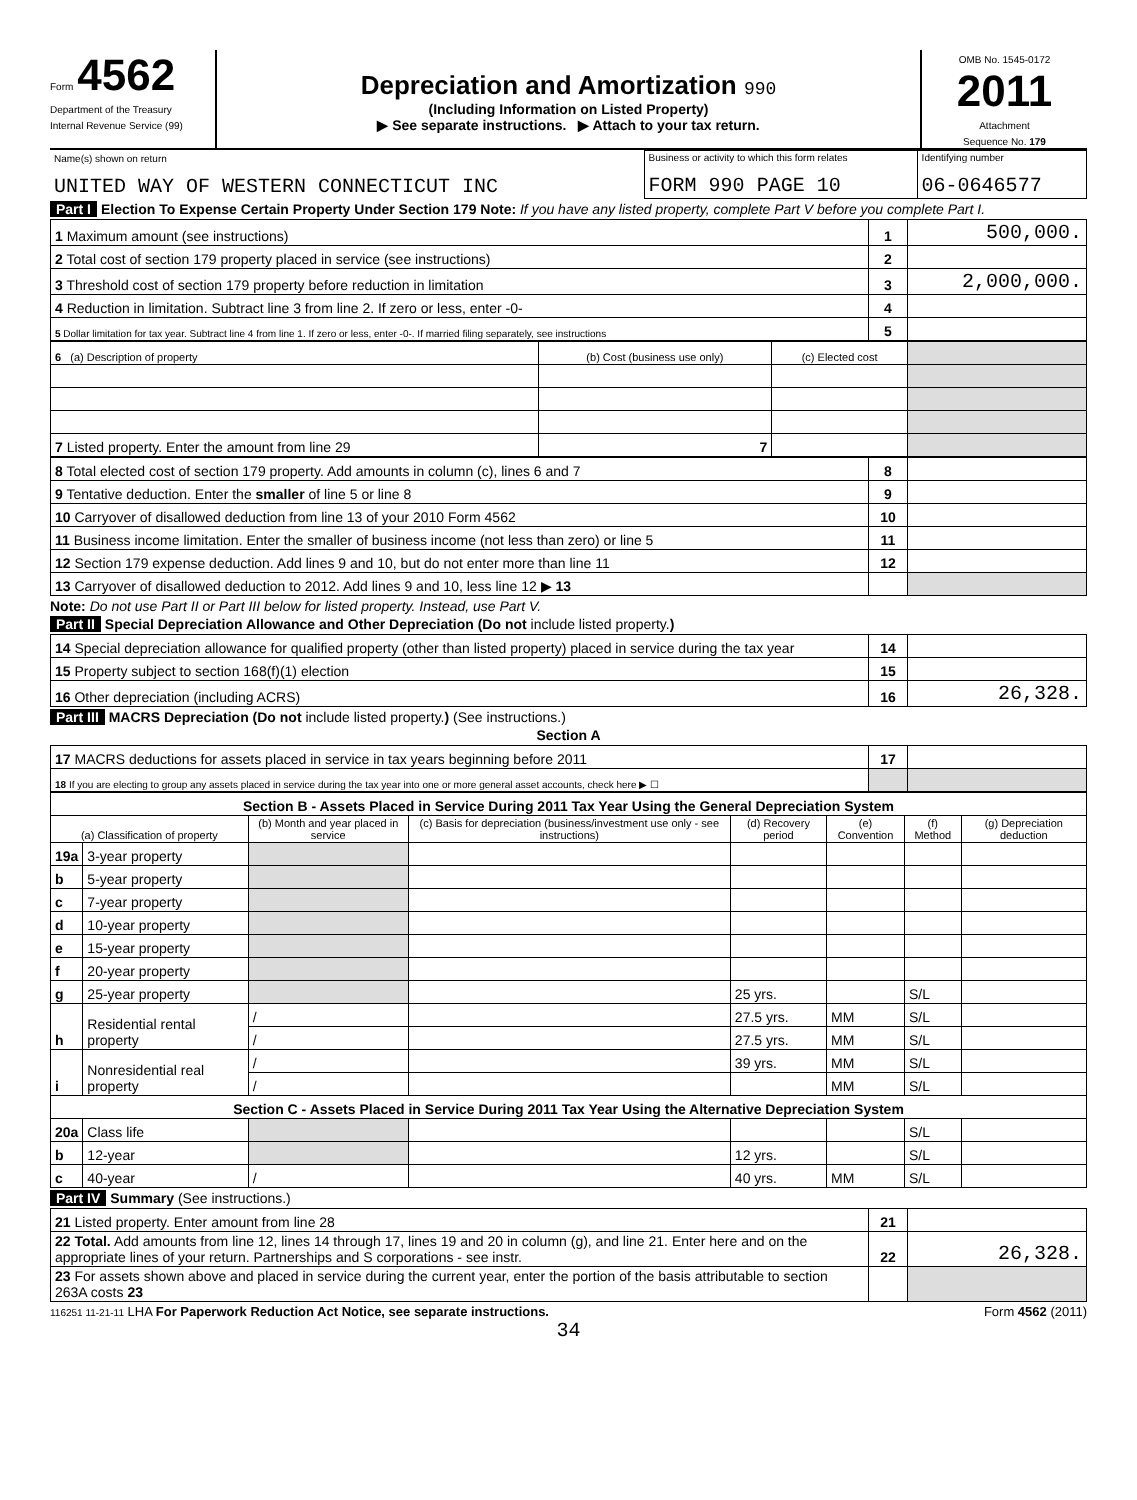Form 4562
Department of the Treasury
Internal Revenue Service (99)
Depreciation and Amortization 990
(Including Information on Listed Property)
▶ See separate instructions. ▶ Attach to your tax return.
OMB No. 1545-0172
2011
Attachment
Sequence No. 179
| Name(s) shown on return UNITED WAY OF WESTERN CONNECTICUT INC | Business or activity to which this form relates FORM 990 PAGE 10 | Identifying number 06-0646577 |
Part I Election To Expense Certain Property Under Section 179 Note: If you have any listed property, complete Part V before you complete Part I.
| 1 Maximum amount (see instructions) | 1 | 500,000. |
| 2 Total cost of section 179 property placed in service (see instructions) | 2 | |
| 3 Threshold cost of section 179 property before reduction in limitation | 3 | 2,000,000. |
| 4 Reduction in limitation. Subtract line 3 from line 2. If zero or less, enter -0- | 4 | |
| 5 Dollar limitation for tax year. Subtract line 4 from line 1. If zero or less, enter -0-. If married filing separately, see instructions | 5 | |
| 6 (a) Description of property | (b) Cost (business use only) | (c) Elected cost | |
| --- | --- | --- | --- |
| 7 Listed property. Enter the amount from line 29 | 7 | | |
| 8 Total elected cost of section 179 property. Add amounts in column (c), lines 6 and 7 | 8 | |
| 9 Tentative deduction. Enter the smaller of line 5 or line 8 | 9 | |
| 10 Carryover of disallowed deduction from line 13 of your 2010 Form 4562 | 10 | |
| 11 Business income limitation. Enter the smaller of business income (not less than zero) or line 5 | 11 | |
| 12 Section 179 expense deduction. Add lines 9 and 10, but do not enter more than line 11 | 12 | |
| 13 Carryover of disallowed deduction to 2012. Add lines 9 and 10, less line 12 ▶ 13 | | |
Note: Do not use Part II or Part III below for listed property. Instead, use Part V.
Part II Special Depreciation Allowance and Other Depreciation (Do not include listed property.)
| 14 Special depreciation allowance for qualified property (other than listed property) placed in service during the tax year | 14 | |
| 15 Property subject to section 168(f)(1) election | 15 | |
| 16 Other depreciation (including ACRS) | 16 | 26,328. |
Part III MACRS Depreciation (Do not include listed property.) (See instructions.)
Section A
| 17 MACRS deductions for assets placed in service in tax years beginning before 2011 | 17 | |
| 18 If you are electing to group any assets placed in service during the tax year into one or more general asset accounts, check here ▶ ☐ | | |
| Section B - Assets Placed in Service During 2011 Tax Year Using the General Depreciation System | | | | | | | |
| (a) Classification of property | | (b) Month and year placed in service | (c) Basis for depreciation (business/investment use only - see instructions) | (d) Recovery period | (e) Convention | (f) Method | (g) Depreciation deduction |
| 19a | 3-year property | | | | | | |
| b | 5-year property | | | | | | |
| c | 7-year property | | | | | | |
| d | 10-year property | | | | | | |
| e | 15-year property | | | | | | |
| f | 20-year property | | | | | | |
| g | 25-year property | | | 25 yrs. | | S/L | |
| h | Residential rental property | / | | 27.5 yrs. | MM | S/L | |
| | | / | | 27.5 yrs. | MM | S/L | |
| i | Nonresidential real property | / | | 39 yrs. | MM | S/L | |
| | | / | | | MM | S/L | |
| Section C - Assets Placed in Service During 2011 Tax Year Using the Alternative Depreciation System | | | | | | | |
| 20a | Class life | | | | | S/L | |
| b | 12-year | | | 12 yrs. | | S/L | |
| c | 40-year | / | | 40 yrs. | MM | S/L | |
Part IV Summary (See instructions.)
| 21 Listed property. Enter amount from line 28 | 21 | |
| 22 Total. Add amounts from line 12, lines 14 through 17, lines 19 and 20 in column (g), and line 21. Enter here and on the appropriate lines of your return. Partnerships and S corporations - see instr. | 22 | 26,328. |
| 23 For assets shown above and placed in service during the current year, enter the portion of the basis attributable to section 263A costs 23 | | |
116251 11-21-11 LHA For Paperwork Reduction Act Notice, see separate instructions. Form 4562 (2011)
34